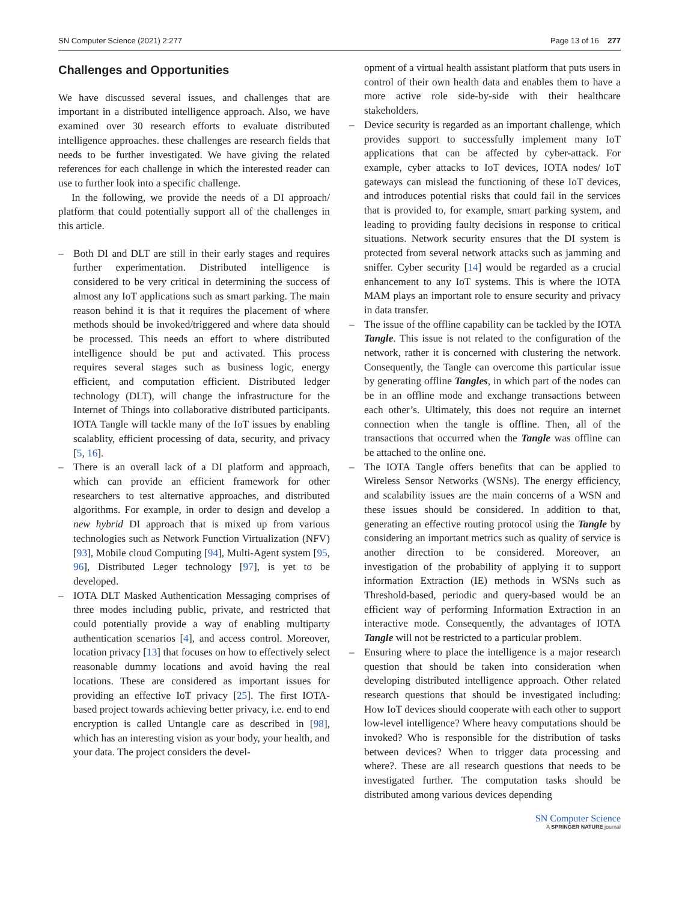SN Computer Science (2021) 2:277 Page 13 of 16 277
Challenges and Opportunities
We have discussed several issues, and challenges that are important in a distributed intelligence approach. Also, we have examined over 30 research efforts to evaluate distributed intelligence approaches. these challenges are research fields that needs to be further investigated. We have giving the related references for each challenge in which the interested reader can use to further look into a specific challenge.
In the following, we provide the needs of a DI approach/ platform that could potentially support all of the challenges in this article.
– Both DI and DLT are still in their early stages and requires further experimentation. Distributed intelligence is considered to be very critical in determining the success of almost any IoT applications such as smart parking. The main reason behind it is that it requires the placement of where methods should be invoked/triggered and where data should be processed. This needs an effort to where distributed intelligence should be put and activated. This process requires several stages such as business logic, energy efficient, and computation efficient. Distributed ledger technology (DLT), will change the infrastructure for the Internet of Things into collaborative distributed participants. IOTA Tangle will tackle many of the IoT issues by enabling scalablity, efficient processing of data, security, and privacy [5, 16].
– There is an overall lack of a DI platform and approach, which can provide an efficient framework for other researchers to test alternative approaches, and distributed algorithms. For example, in order to design and develop a new hybrid DI approach that is mixed up from various technologies such as Network Function Virtualization (NFV) [93], Mobile cloud Computing [94], Multi-Agent system [95, 96], Distributed Leger technology [97], is yet to be developed.
– IOTA DLT Masked Authentication Messaging comprises of three modes including public, private, and restricted that could potentially provide a way of enabling multiparty authentication scenarios [4], and access control. Moreover, location privacy [13] that focuses on how to effectively select reasonable dummy locations and avoid having the real locations. These are considered as important issues for providing an effective IoT privacy [25]. The first IOTA-based project towards achieving better privacy, i.e. end to end encryption is called Untangle care as described in [98], which has an interesting vision as your body, your health, and your data. The project considers the devel-
opment of a virtual health assistant platform that puts users in control of their own health data and enables them to have a more active role side-by-side with their healthcare stakeholders.
– Device security is regarded as an important challenge, which provides support to successfully implement many IoT applications that can be affected by cyber-attack. For example, cyber attacks to IoT devices, IOTA nodes/ IoT gateways can mislead the functioning of these IoT devices, and introduces potential risks that could fail in the services that is provided to, for example, smart parking system, and leading to providing faulty decisions in response to critical situations. Network security ensures that the DI system is protected from several network attacks such as jamming and sniffer. Cyber security [14] would be regarded as a crucial enhancement to any IoT systems. This is where the IOTA MAM plays an important role to ensure security and privacy in data transfer.
– The issue of the offline capability can be tackled by the IOTA Tangle. This issue is not related to the configuration of the network, rather it is concerned with clustering the network. Consequently, the Tangle can overcome this particular issue by generating offline Tangles, in which part of the nodes can be in an offline mode and exchange transactions between each other’s. Ultimately, this does not require an internet connection when the tangle is offline. Then, all of the transactions that occurred when the Tangle was offline can be attached to the online one.
– The IOTA Tangle offers benefits that can be applied to Wireless Sensor Networks (WSNs). The energy efficiency, and scalability issues are the main concerns of a WSN and these issues should be considered. In addition to that, generating an effective routing protocol using the Tangle by considering an important metrics such as quality of service is another direction to be considered. Moreover, an investigation of the probability of applying it to support information Extraction (IE) methods in WSNs such as Threshold-based, periodic and query-based would be an efficient way of performing Information Extraction in an interactive mode. Consequently, the advantages of IOTA Tangle will not be restricted to a particular problem.
– Ensuring where to place the intelligence is a major research question that should be taken into consideration when developing distributed intelligence approach. Other related research questions that should be investigated including: How IoT devices should cooperate with each other to support low-level intelligence? Where heavy computations should be invoked? Who is responsible for the distribution of tasks between devices? When to trigger data processing and where?. These are all research questions that needs to be investigated further. The computation tasks should be distributed among various devices depending
SN Computer Science
A SPRINGER NATURE journal